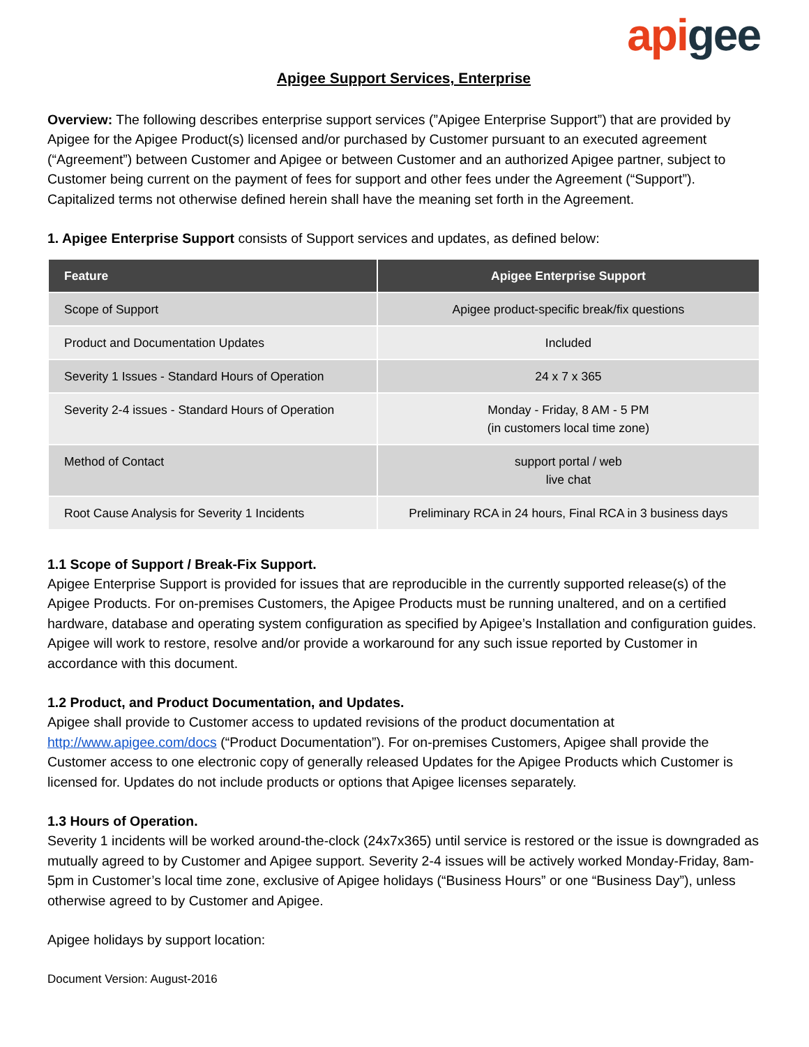api gee
Apigee Support Services, Enterprise
Overview: The following describes enterprise support services (”Apigee Enterprise Support”) that are provided by Apigee for the Apigee Product(s) licensed and/or purchased by Customer pursuant to an executed agreement (“Agreement”) between Customer and Apigee or between Customer and an authorized Apigee partner, subject to Customer being current on the payment of fees for support and other fees under the Agreement (“Support”). Capitalized terms not otherwise defined herein shall have the meaning set forth in the Agreement.
1. Apigee Enterprise Support consists of Support services and updates, as defined below:
| Feature | Apigee Enterprise Support |
| --- | --- |
| Scope of Support | Apigee product-specific break/fix questions |
| Product and Documentation Updates | Included |
| Severity 1 Issues - Standard Hours of Operation | 24 x 7 x 365 |
| Severity 2-4 issues - Standard Hours of Operation | Monday - Friday, 8 AM - 5 PM (in customers local time zone) |
| Method of Contact | support portal / web live chat |
| Root Cause Analysis for Severity 1 Incidents | Preliminary RCA in 24 hours, Final RCA in 3 business days |
1.1 Scope of Support / Break-Fix Support.
Apigee Enterprise Support is provided for issues that are reproducible in the currently supported release(s) of the Apigee Products. For on-premises Customers, the Apigee Products must be running unaltered, and on a certified hardware, database and operating system configuration as specified by Apigee’s Installation and configuration guides. Apigee will work to restore, resolve and/or provide a workaround for any such issue reported by Customer in accordance with this document.
1.2 Product, and Product Documentation, and Updates.
Apigee shall provide to Customer access to updated revisions of the product documentation at http://www.apigee.com/docs (“Product Documentation”). For on-premises Customers, Apigee shall provide the Customer access to one electronic copy of generally released Updates for the Apigee Products which Customer is licensed for. Updates do not include products or options that Apigee licenses separately.
1.3 Hours of Operation.
Severity 1 incidents will be worked around-the-clock (24x7x365) until service is restored or the issue is downgraded as mutually agreed to by Customer and Apigee support. Severity 2-4 issues will be actively worked Monday-Friday, 8am-5pm in Customer’s local time zone, exclusive of Apigee holidays (“Business Hours” or one “Business Day”), unless otherwise agreed to by Customer and Apigee.
Apigee holidays by support location:
Document Version: August-2016